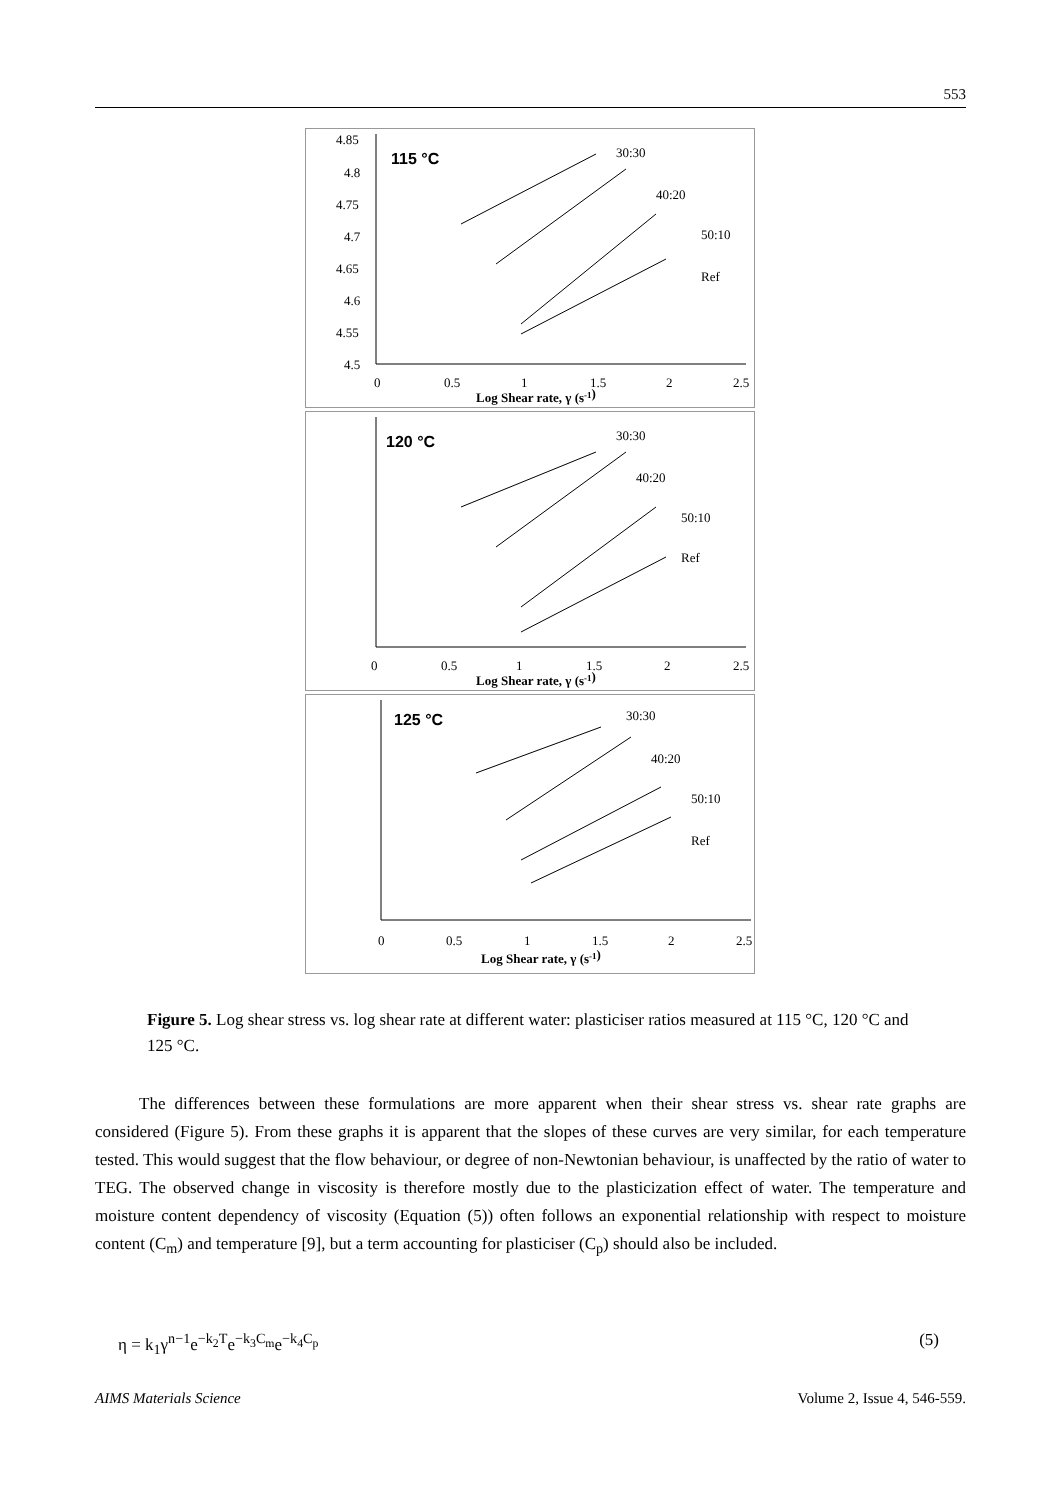553
4.85
4.8
4.75
4.7
4.65
4.6
4.55
4.5
0
0.5
1
1.5
2
2.5
Log Shear rate, γ (s-1)
115 °C
30:30
40:20
50:10
Ref
0
0.5
1
1.5
2
2.5
Log Shear rate, γ (s-1)
120 °C
30:30
40:20
50:10
Ref
0
0.5
1
1.5
2
2.5
Log Shear rate, γ (s-1)
125 °C
30:30
40:20
50:10
Ref
Figure 5. Log shear stress vs. log shear rate at different water: plasticiser ratios measured at 115 °C, 120 °C and 125 °C.
The differences between these formulations are more apparent when their shear stress vs. shear rate graphs are considered (Figure 5). From these graphs it is apparent that the slopes of these curves are very similar, for each temperature tested. This would suggest that the flow behaviour, or degree of non-Newtonian behaviour, is unaffected by the ratio of water to TEG. The observed change in viscosity is therefore mostly due to the plasticization effect of water. The temperature and moisture content dependency of viscosity (Equation (5)) often follows an exponential relationship with respect to moisture content (C<sub>m</sub>) and temperature [9], but a term accounting for plasticiser (C<sub>p</sub>) should also be included.
η = k<sub>1</sub>γ<sup>n−1</sup>e<sup>−k<sub>2</sub>T</sup>e<sup>−k<sub>3</sub>C<sub>m</sub></sup>e<sup>−k<sub>4</sub>C<sub>p</sub></sup> (5)
AIMS Materials Science Volume 2, Issue 4, 546-559.